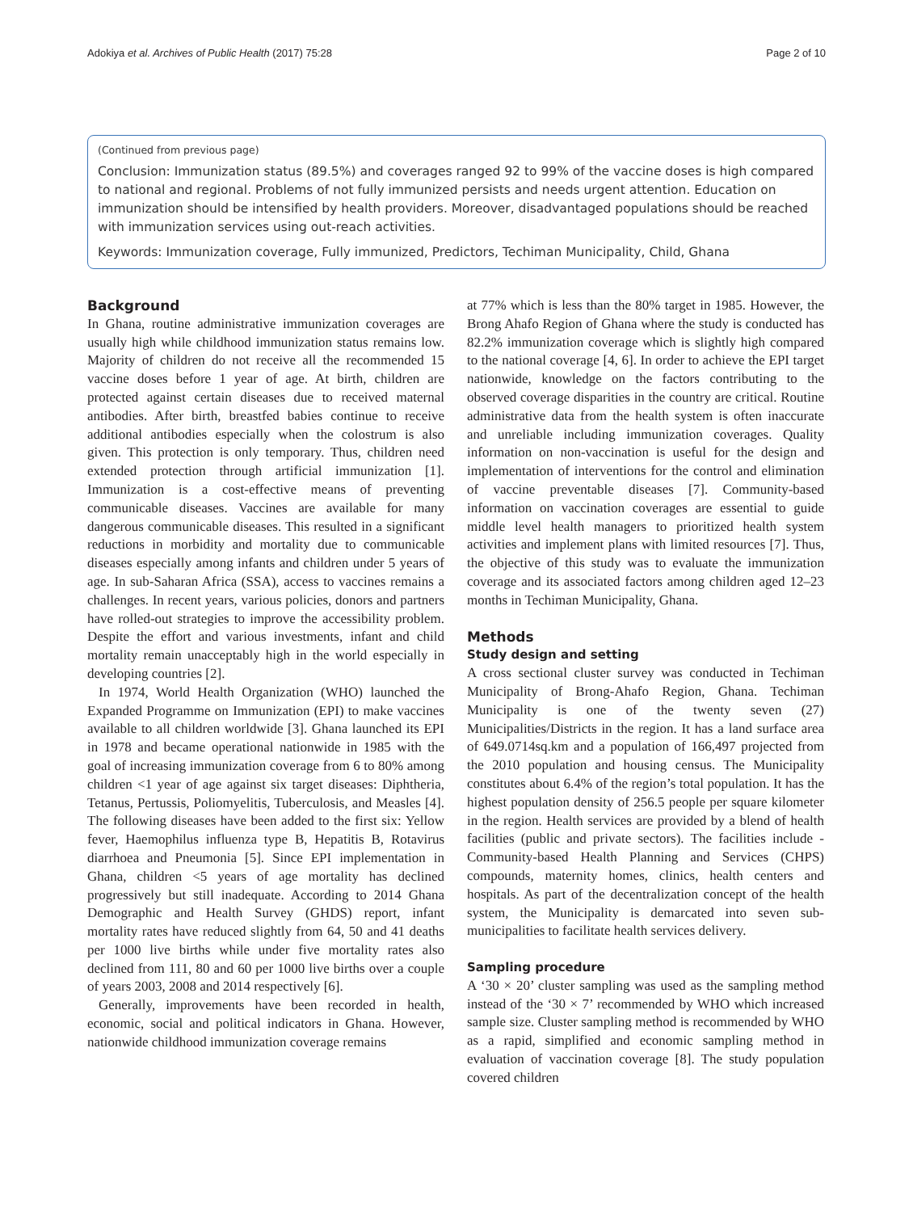Adokiya et al. Archives of Public Health (2017) 75:28 Page 2 of 10
(Continued from previous page)
Conclusion: Immunization status (89.5%) and coverages ranged 92 to 99% of the vaccine doses is high compared to national and regional. Problems of not fully immunized persists and needs urgent attention. Education on immunization should be intensified by health providers. Moreover, disadvantaged populations should be reached with immunization services using out-reach activities.
Keywords: Immunization coverage, Fully immunized, Predictors, Techiman Municipality, Child, Ghana
Background
In Ghana, routine administrative immunization coverages are usually high while childhood immunization status remains low. Majority of children do not receive all the recommended 15 vaccine doses before 1 year of age. At birth, children are protected against certain diseases due to received maternal antibodies. After birth, breastfed babies continue to receive additional antibodies especially when the colostrum is also given. This protection is only temporary. Thus, children need extended protection through artificial immunization [1]. Immunization is a cost-effective means of preventing communicable diseases. Vaccines are available for many dangerous communicable diseases. This resulted in a significant reductions in morbidity and mortality due to communicable diseases especially among infants and children under 5 years of age. In sub-Saharan Africa (SSA), access to vaccines remains a challenges. In recent years, various policies, donors and partners have rolled-out strategies to improve the accessibility problem. Despite the effort and various investments, infant and child mortality remain unacceptably high in the world especially in developing countries [2].
In 1974, World Health Organization (WHO) launched the Expanded Programme on Immunization (EPI) to make vaccines available to all children worldwide [3]. Ghana launched its EPI in 1978 and became operational nationwide in 1985 with the goal of increasing immunization coverage from 6 to 80% among children <1 year of age against six target diseases: Diphtheria, Tetanus, Pertussis, Poliomyelitis, Tuberculosis, and Measles [4]. The following diseases have been added to the first six: Yellow fever, Haemophilus influenza type B, Hepatitis B, Rotavirus diarrhoea and Pneumonia [5]. Since EPI implementation in Ghana, children <5 years of age mortality has declined progressively but still inadequate. According to 2014 Ghana Demographic and Health Survey (GHDS) report, infant mortality rates have reduced slightly from 64, 50 and 41 deaths per 1000 live births while under five mortality rates also declined from 111, 80 and 60 per 1000 live births over a couple of years 2003, 2008 and 2014 respectively [6].
Generally, improvements have been recorded in health, economic, social and political indicators in Ghana. However, nationwide childhood immunization coverage remains
at 77% which is less than the 80% target in 1985. However, the Brong Ahafo Region of Ghana where the study is conducted has 82.2% immunization coverage which is slightly high compared to the national coverage [4, 6]. In order to achieve the EPI target nationwide, knowledge on the factors contributing to the observed coverage disparities in the country are critical. Routine administrative data from the health system is often inaccurate and unreliable including immunization coverages. Quality information on non-vaccination is useful for the design and implementation of interventions for the control and elimination of vaccine preventable diseases [7]. Community-based information on vaccination coverages are essential to guide middle level health managers to prioritized health system activities and implement plans with limited resources [7]. Thus, the objective of this study was to evaluate the immunization coverage and its associated factors among children aged 12–23 months in Techiman Municipality, Ghana.
Methods
Study design and setting
A cross sectional cluster survey was conducted in Techiman Municipality of Brong-Ahafo Region, Ghana. Techiman Municipality is one of the twenty seven (27) Municipalities/Districts in the region. It has a land surface area of 649.0714sq.km and a population of 166,497 projected from the 2010 population and housing census. The Municipality constitutes about 6.4% of the region’s total population. It has the highest population density of 256.5 people per square kilometer in the region. Health services are provided by a blend of health facilities (public and private sectors). The facilities include - Community-based Health Planning and Services (CHPS) compounds, maternity homes, clinics, health centers and hospitals. As part of the decentralization concept of the health system, the Municipality is demarcated into seven sub-municipalities to facilitate health services delivery.
Sampling procedure
A ‘30 × 20’ cluster sampling was used as the sampling method instead of the ‘30 × 7’ recommended by WHO which increased sample size. Cluster sampling method is recommended by WHO as a rapid, simplified and economic sampling method in evaluation of vaccination coverage [8]. The study population covered children